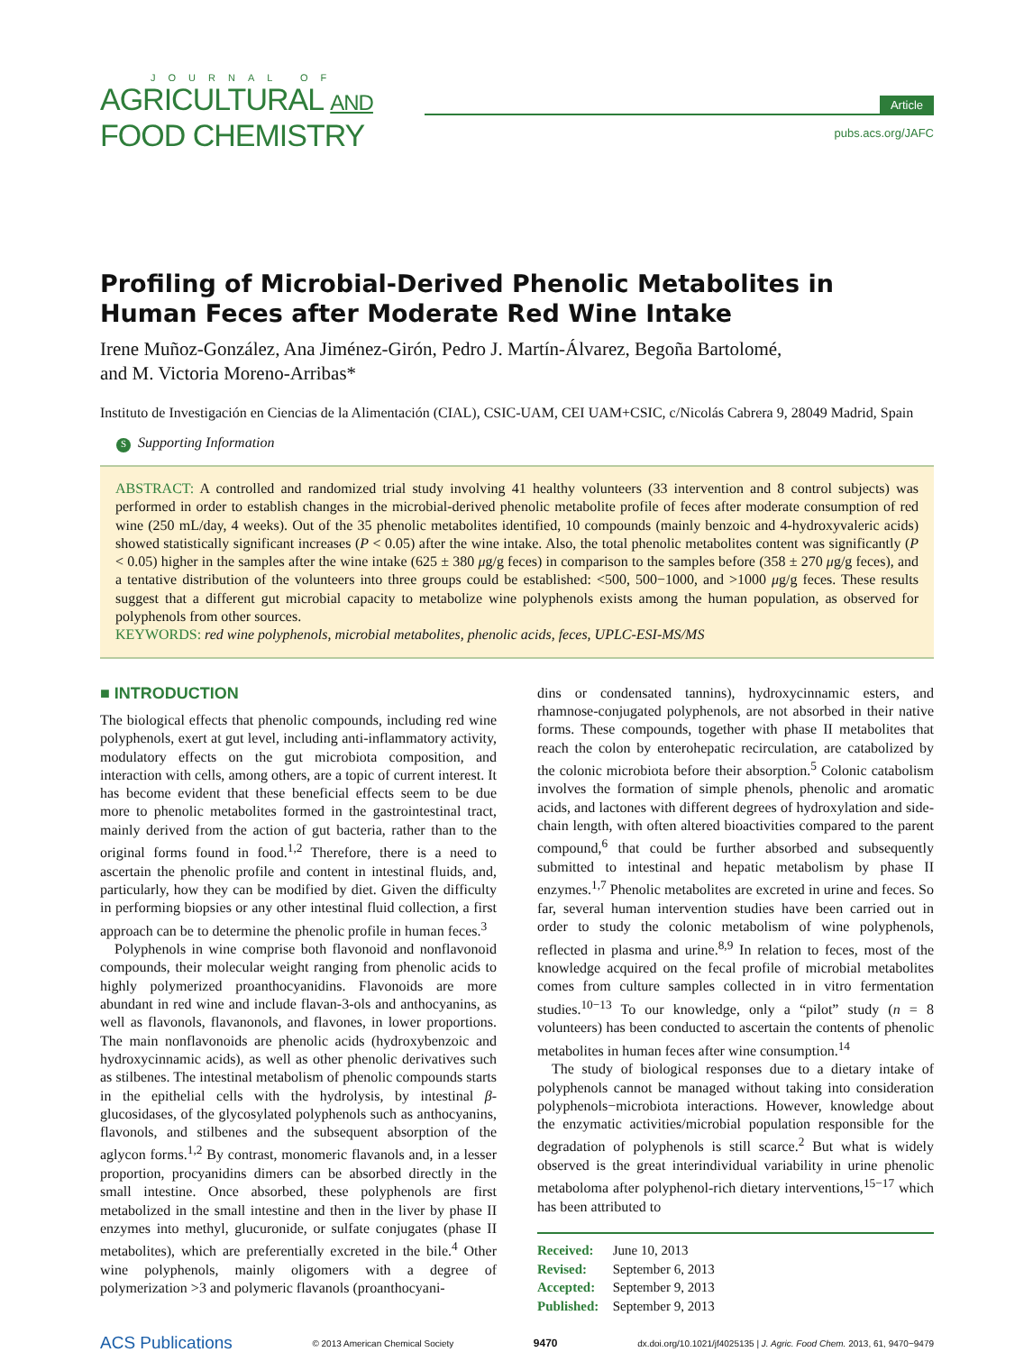JOURNAL OF
AGRICULTURAL AND
FOOD CHEMISTRY
Article
pubs.acs.org/JAFC
Profiling of Microbial-Derived Phenolic Metabolites in Human Feces after Moderate Red Wine Intake
Irene Muñoz-González, Ana Jiménez-Girón, Pedro J. Martín-Álvarez, Begoña Bartolomé,
and M. Victoria Moreno-Arribas*
Instituto de Investigación en Ciencias de la Alimentación (CIAL), CSIC-UAM, CEI UAM+CSIC, c/Nicolás Cabrera 9, 28049 Madrid, Spain
S Supporting Information
ABSTRACT: A controlled and randomized trial study involving 41 healthy volunteers (33 intervention and 8 control subjects) was performed in order to establish changes in the microbial-derived phenolic metabolite profile of feces after moderate consumption of red wine (250 mL/day, 4 weeks). Out of the 35 phenolic metabolites identified, 10 compounds (mainly benzoic and 4-hydroxyvaleric acids) showed statistically significant increases (P < 0.05) after the wine intake. Also, the total phenolic metabolites content was significantly (P < 0.05) higher in the samples after the wine intake (625 ± 380 μg/g feces) in comparison to the samples before (358 ± 270 μg/g feces), and a tentative distribution of the volunteers into three groups could be established: <500, 500−1000, and >1000 μg/g feces. These results suggest that a different gut microbial capacity to metabolize wine polyphenols exists among the human population, as observed for polyphenols from other sources.
KEYWORDS: red wine polyphenols, microbial metabolites, phenolic acids, feces, UPLC-ESI-MS/MS
■ INTRODUCTION
The biological effects that phenolic compounds, including red wine polyphenols, exert at gut level, including anti-inflammatory activity, modulatory effects on the gut microbiota composition, and interaction with cells, among others, are a topic of current interest. It has become evident that these beneficial effects seem to be due more to phenolic metabolites formed in the gastrointestinal tract, mainly derived from the action of gut bacteria, rather than to the original forms found in food.<sup>1,2</sup> Therefore, there is a need to ascertain the phenolic profile and content in intestinal fluids, and, particularly, how they can be modified by diet. Given the difficulty in performing biopsies or any other intestinal fluid collection, a first approach can be to determine the phenolic profile in human feces.<sup>3</sup>
Polyphenols in wine comprise both flavonoid and nonflavonoid compounds, their molecular weight ranging from phenolic acids to highly polymerized proanthocyanidins. Flavonoids are more abundant in red wine and include flavan-3-ols and anthocyanins, as well as flavonols, flavanonols, and flavones, in lower proportions. The main nonflavonoids are phenolic acids (hydroxybenzoic and hydroxycinnamic acids), as well as other phenolic derivatives such as stilbenes. The intestinal metabolism of phenolic compounds starts in the epithelial cells with the hydrolysis, by intestinal β-glucosidases, of the glycosylated polyphenols such as anthocyanins, flavonols, and stilbenes and the subsequent absorption of the aglycon forms.<sup>1,2</sup> By contrast, monomeric flavanols and, in a lesser proportion, procyanidins dimers can be absorbed directly in the small intestine. Once absorbed, these polyphenols are first metabolized in the small intestine and then in the liver by phase II enzymes into methyl, glucuronide, or sulfate conjugates (phase II metabolites), which are preferentially excreted in the bile.<sup>4</sup> Other wine polyphenols, mainly oligomers with a degree of polymerization >3 and polymeric flavanols (proanthocyani-
dins or condensated tannins), hydroxycinnamic esters, and rhamnose-conjugated polyphenols, are not absorbed in their native forms. These compounds, together with phase II metabolites that reach the colon by enterohepatic recirculation, are catabolized by the colonic microbiota before their absorption.<sup>5</sup> Colonic catabolism involves the formation of simple phenols, phenolic and aromatic acids, and lactones with different degrees of hydroxylation and side-chain length, with often altered bioactivities compared to the parent compound,<sup>6</sup> that could be further absorbed and subsequently submitted to intestinal and hepatic metabolism by phase II enzymes.<sup>1,7</sup> Phenolic metabolites are excreted in urine and feces. So far, several human intervention studies have been carried out in order to study the colonic metabolism of wine polyphenols, reflected in plasma and urine.<sup>8,9</sup> In relation to feces, most of the knowledge acquired on the fecal profile of microbial metabolites comes from culture samples collected in in vitro fermentation studies.<sup>10−13</sup> To our knowledge, only a “pilot” study (n = 8 volunteers) has been conducted to ascertain the contents of phenolic metabolites in human feces after wine consumption.<sup>14</sup>
The study of biological responses due to a dietary intake of polyphenols cannot be managed without taking into consideration polyphenols−microbiota interactions. However, knowledge about the enzymatic activities/microbial population responsible for the degradation of polyphenols is still scarce.<sup>2</sup> But what is widely observed is the great interindividual variability in urine phenolic metaboloma after polyphenol-rich dietary interventions,<sup>15−17</sup> which has been attributed to
Received: June 10, 2013
Revised: September 6, 2013
Accepted: September 9, 2013
Published: September 9, 2013
ACS Publications © 2013 American Chemical Society 9470 dx.doi.org/10.1021/jf4025135 | J. Agric. Food Chem. 2013, 61, 9470−9479